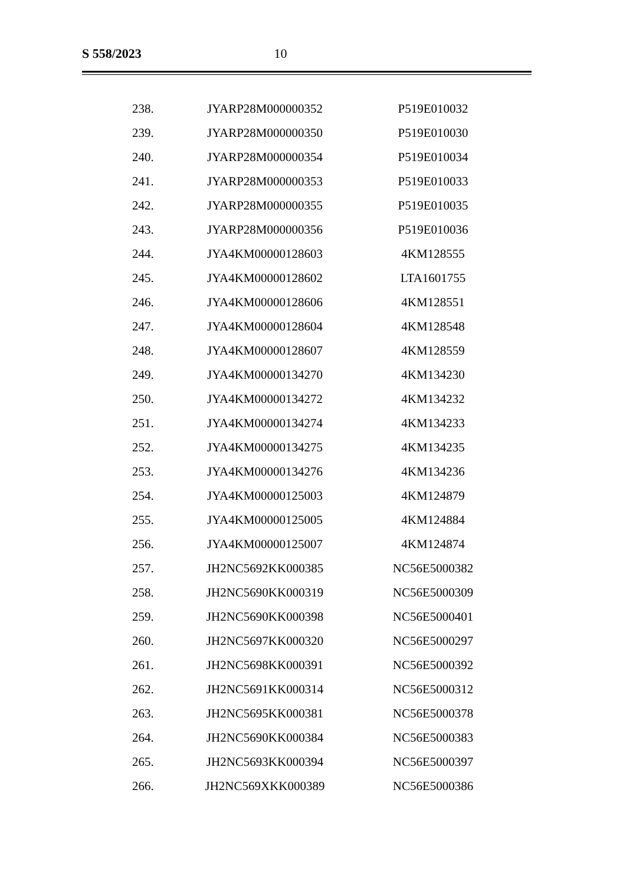S 558/2023 10
| 238. | JYARP28M000000352 | P519E010032 |
| 239. | JYARP28M000000350 | P519E010030 |
| 240. | JYARP28M000000354 | P519E010034 |
| 241. | JYARP28M000000353 | P519E010033 |
| 242. | JYARP28M000000355 | P519E010035 |
| 243. | JYARP28M000000356 | P519E010036 |
| 244. | JYA4KM00000128603 | 4KM128555 |
| 245. | JYA4KM00000128602 | LTA1601755 |
| 246. | JYA4KM00000128606 | 4KM128551 |
| 247. | JYA4KM00000128604 | 4KM128548 |
| 248. | JYA4KM00000128607 | 4KM128559 |
| 249. | JYA4KM00000134270 | 4KM134230 |
| 250. | JYA4KM00000134272 | 4KM134232 |
| 251. | JYA4KM00000134274 | 4KM134233 |
| 252. | JYA4KM00000134275 | 4KM134235 |
| 253. | JYA4KM00000134276 | 4KM134236 |
| 254. | JYA4KM00000125003 | 4KM124879 |
| 255. | JYA4KM00000125005 | 4KM124884 |
| 256. | JYA4KM00000125007 | 4KM124874 |
| 257. | JH2NC5692KK000385 | NC56E5000382 |
| 258. | JH2NC5690KK000319 | NC56E5000309 |
| 259. | JH2NC5690KK000398 | NC56E5000401 |
| 260. | JH2NC5697KK000320 | NC56E5000297 |
| 261. | JH2NC5698KK000391 | NC56E5000392 |
| 262. | JH2NC5691KK000314 | NC56E5000312 |
| 263. | JH2NC5695KK000381 | NC56E5000378 |
| 264. | JH2NC5690KK000384 | NC56E5000383 |
| 265. | JH2NC5693KK000394 | NC56E5000397 |
| 266. | JH2NC569XKK000389 | NC56E5000386 |